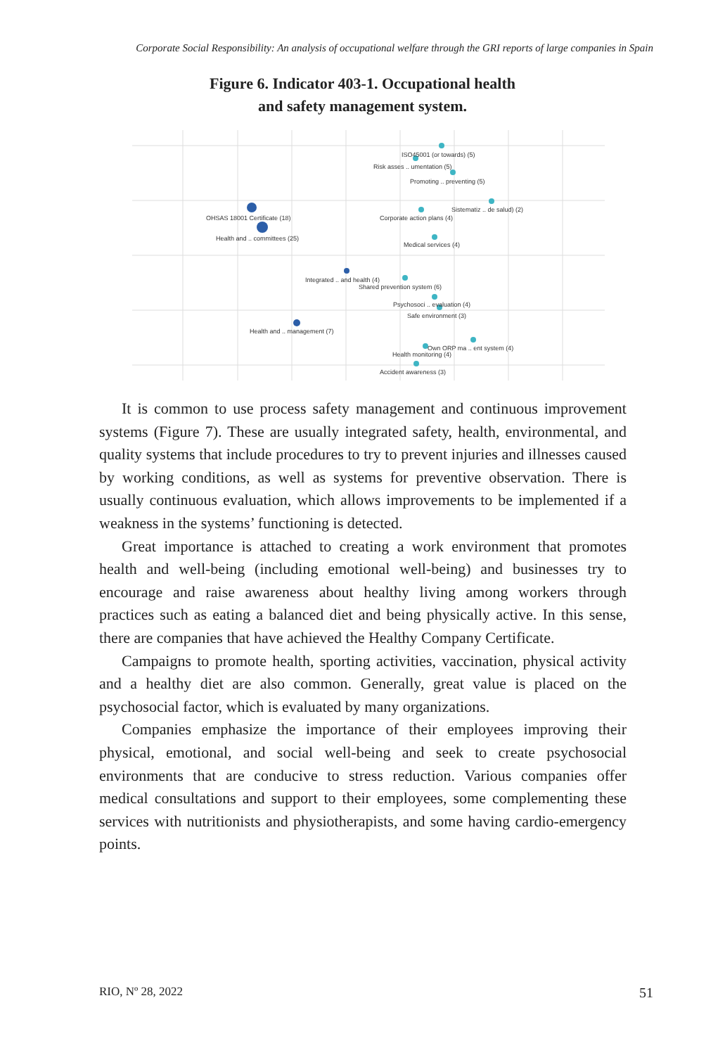Corporate Social Responsibility: An analysis of occupational welfare through the GRI reports of large companies in Spain
Figure 6. Indicator 403-1. Occupational health
and safety management system.
ISO45001 (or towards) (5)
Risk asses .. umentation (5)
Promoting .. preventing (5)
Sistematiz .. de salud) (2)
Corporate action plans (4)
OHSAS 18001 Certificate (18)
Health and .. committees (25)
Medical services (4)
Integrated .. and health (4)
Shared prevention system (6)
Psychosoci .. evaluation (4)
Safe environment (3)
Health and .. management (7)
Own ORP ma .. ent system (4)
Health monitoring (4)
Accident awareness (3)
It is common to use process safety management and continuous improvement systems (Figure 7). These are usually integrated safety, health, environmental, and quality systems that include procedures to try to prevent injuries and illnesses caused by working conditions, as well as systems for preventive observation. There is usually continuous evaluation, which allows improvements to be implemented if a weakness in the systems’ functioning is detected.
Great importance is attached to creating a work environment that promotes health and well-being (including emotional well-being) and businesses try to encourage and raise awareness about healthy living among workers through practices such as eating a balanced diet and being physically active. In this sense, there are companies that have achieved the Healthy Company Certificate.
Campaigns to promote health, sporting activities, vaccination, physical activity and a healthy diet are also common. Generally, great value is placed on the psychosocial factor, which is evaluated by many organizations.
Companies emphasize the importance of their employees improving their physical, emotional, and social well-being and seek to create psychosocial environments that are conducive to stress reduction. Various companies offer medical consultations and support to their employees, some complementing these services with nutritionists and physiotherapists, and some having cardio-emergency points.
RIO, Nº 28, 2022 51